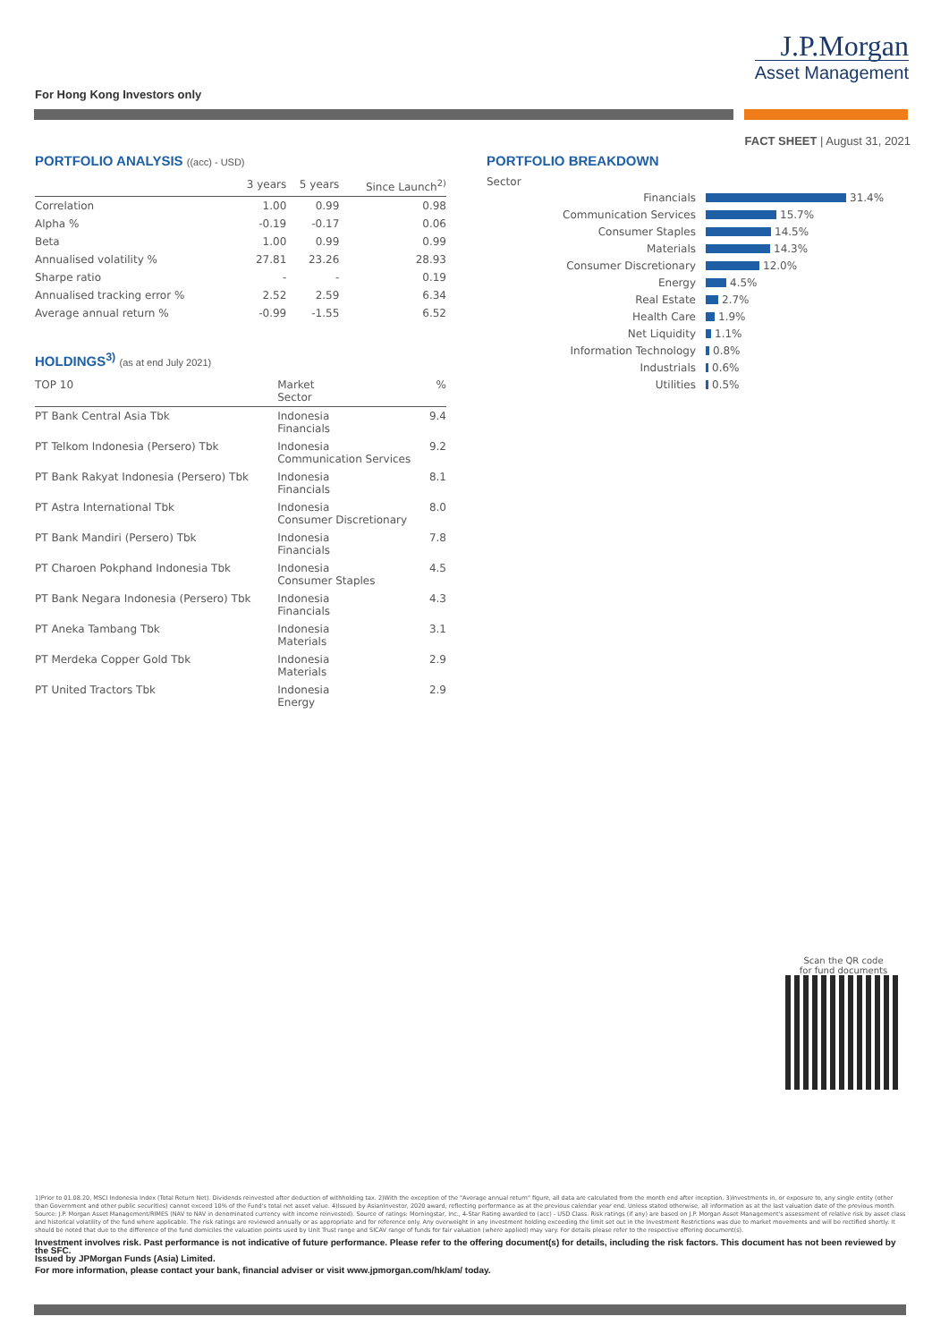For Hong Kong Investors only
J.P.Morgan
Asset Management
FACT SHEET | August 31, 2021
PORTFOLIO ANALYSIS ((acc) - USD)
| | 3 years | 5 years | Since Launch<sup>2)</sup> |
| --- | --- | --- | --- |
| Correlation | 1.00 | 0.99 | 0.98 |
| Alpha % | -0.19 | -0.17 | 0.06 |
| Beta | 1.00 | 0.99 | 0.99 |
| Annualised volatility % | 27.81 | 23.26 | 28.93 |
| Sharpe ratio | - | - | 0.19 |
| Annualised tracking error % | 2.52 | 2.59 | 6.34 |
| Average annual return % | -0.99 | -1.55 | 6.52 |
HOLDINGS<sup>3)</sup> (as at end July 2021)
| TOP 10 | Market Sector | % |
| --- | --- | --- |
| PT Bank Central Asia Tbk | Indonesia Financials | 9.4 |
| PT Telkom Indonesia (Persero) Tbk | Indonesia Communication Services | 9.2 |
| PT Bank Rakyat Indonesia (Persero) Tbk | Indonesia Financials | 8.1 |
| PT Astra International Tbk | Indonesia Consumer Discretionary | 8.0 |
| PT Bank Mandiri (Persero) Tbk | Indonesia Financials | 7.8 |
| PT Charoen Pokphand Indonesia Tbk | Indonesia Consumer Staples | 4.5 |
| PT Bank Negara Indonesia (Persero) Tbk | Indonesia Financials | 4.3 |
| PT Aneka Tambang Tbk | Indonesia Materials | 3.1 |
| PT Merdeka Copper Gold Tbk | Indonesia Materials | 2.9 |
| PT United Tractors Tbk | Indonesia Energy | 2.9 |
PORTFOLIO BREAKDOWN
Sector
Financials
31.4%
Communication Services
15.7%
Consumer Staples
14.5%
Materials
14.3%
Consumer Discretionary
12.0%
Energy
4.5%
Real Estate
2.7%
Health Care
1.9%
Net Liquidity
1.1%
Information Technology
0.8%
Industrials
0.6%
Utilities
0.5%
Scan the QR code
for fund documents
1)Prior to 01.08.20, MSCI Indonesia Index (Total Return Net). Dividends reinvested after deduction of withholding tax. 2)With the exception of the "Average annual return" figure, all data are calculated from the month end after inception. 3)Investments in, or exposure to, any single entity (other than Government and other public securities) cannot exceed 10% of the Fund's total net asset value. 4)Issued by AsianInvestor, 2020 award, reflecting performance as at the previous calendar year end. Unless stated otherwise, all information as at the last valuation date of the previous month. Source: J.P. Morgan Asset Management/RIMES (NAV to NAV in denominated currency with income reinvested). Source of ratings: Morningstar, Inc., 4-Star Rating awarded to (acc) - USD Class. Risk ratings (if any) are based on J.P. Morgan Asset Management's assessment of relative risk by asset class and historical volatility of the fund where applicable. The risk ratings are reviewed annually or as appropriate and for reference only. Any overweight in any investment holding exceeding the limit set out in the Investment Restrictions was due to market movements and will be rectified shortly. It should be noted that due to the difference of the fund domiciles the valuation points used by Unit Trust range and SICAV range of funds for fair valuation (where applied) may vary. For details please refer to the respective offering document(s).
Investment involves risk. Past performance is not indicative of future performance. Please refer to the offering document(s) for details, including the risk factors. This document has not been reviewed by the SFC.
Issued by JPMorgan Funds (Asia) Limited.
For more information, please contact your bank, financial adviser or visit www.jpmorgan.com/hk/am/ today.